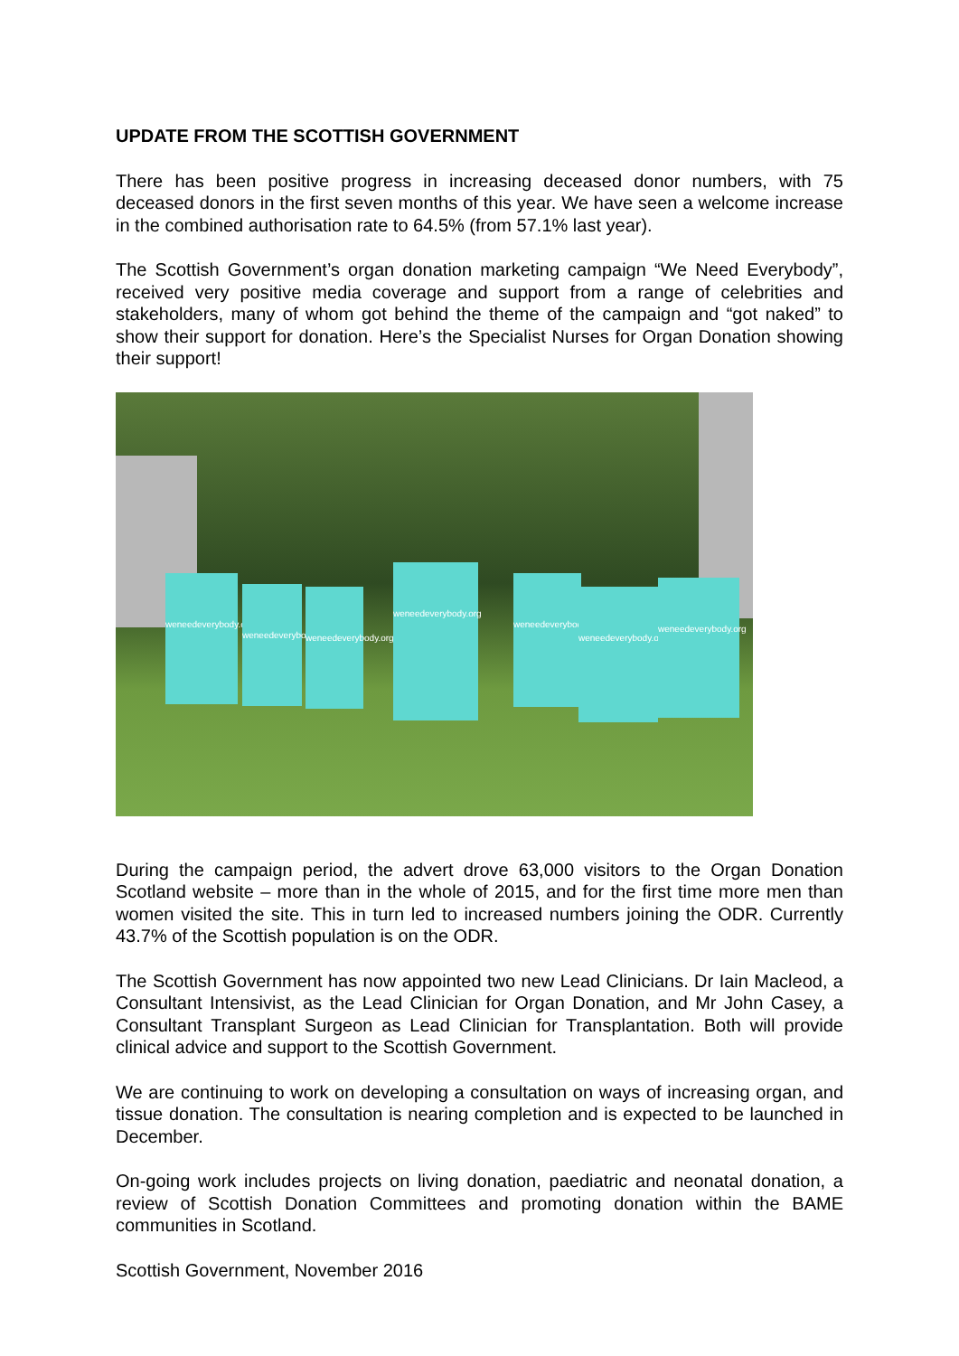UPDATE FROM THE SCOTTISH GOVERNMENT
There has been positive progress in increasing deceased donor numbers, with 75 deceased donors in the first seven months of this year. We have seen a welcome increase in the combined authorisation rate to 64.5% (from 57.1% last year).
The Scottish Government’s organ donation marketing campaign “We Need Everybody”, received very positive media coverage and support from a range of celebrities and stakeholders, many of whom got behind the theme of the campaign and “got naked” to show their support for donation. Here’s the Specialist Nurses for Organ Donation showing their support!
weneedeverybody.org
weneedeverybody.org
weneedeverybody.org
weneedeverybody.org
weneedeverybody.org
weneedeverybody.org
weneedeverybody.org
During the campaign period, the advert drove 63,000 visitors to the Organ Donation Scotland website – more than in the whole of 2015, and for the first time more men than women visited the site. This in turn led to increased numbers joining the ODR. Currently 43.7% of the Scottish population is on the ODR.
The Scottish Government has now appointed two new Lead Clinicians. Dr Iain Macleod, a Consultant Intensivist, as the Lead Clinician for Organ Donation, and Mr John Casey, a Consultant Transplant Surgeon as Lead Clinician for Transplantation. Both will provide clinical advice and support to the Scottish Government.
We are continuing to work on developing a consultation on ways of increasing organ, and tissue donation. The consultation is nearing completion and is expected to be launched in December.
On-going work includes projects on living donation, paediatric and neonatal donation, a review of Scottish Donation Committees and promoting donation within the BAME communities in Scotland.
Scottish Government, November 2016